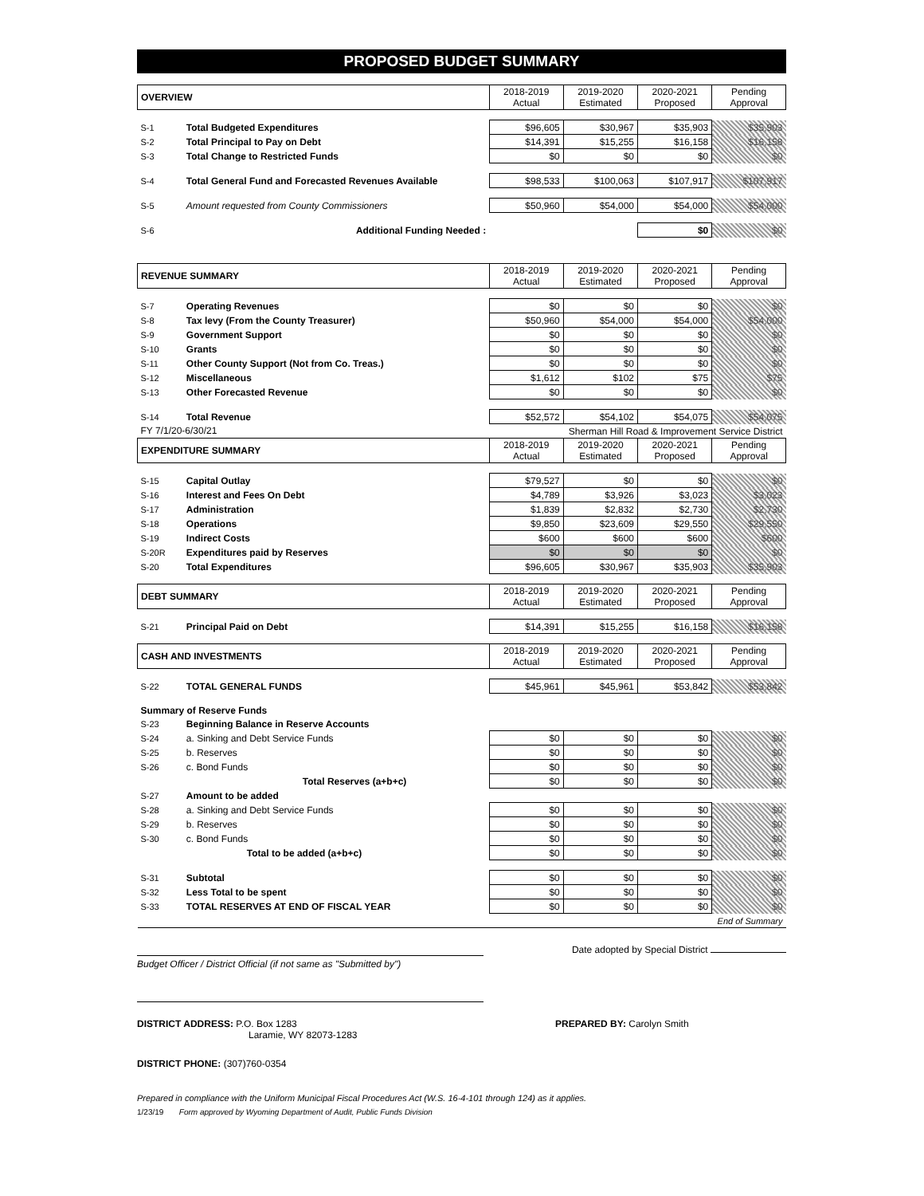PROPOSED BUDGET SUMMARY
| OVERVIEW | | 2018-2019 Actual | 2019-2020 Estimated | 2020-2021 Proposed | Pending Approval |
| --- | --- | --- | --- | --- | --- |
| S-1 | Total Budgeted Expenditures | $96,605 | $30,967 | $35,903 | $35,903 |
| S-2 | Total Principal to Pay on Debt | $14,391 | $15,255 | $16,158 | $16,158 |
| S-3 | Total Change to Restricted Funds | $0 | $0 | $0 | $0 |
| S-4 | Total General Fund and Forecasted Revenues Available | $98,533 | $100,063 | $107,917 | $107,917 |
| S-5 | Amount requested from County Commissioners | $50,960 | $54,000 | $54,000 | $54,000 |
| S-6 | Additional Funding Needed : | | | $0 | $0 |
| REVENUE SUMMARY | | 2018-2019 Actual | 2019-2020 Estimated | 2020-2021 Proposed | Pending Approval |
| S-7 | Operating Revenues | $0 | $0 | $0 | $0 |
| S-8 | Tax levy (From the County Treasurer) | $50,960 | $54,000 | $54,000 | $54,000 |
| S-9 | Government Support | $0 | $0 | $0 | $0 |
| S-10 | Grants | $0 | $0 | $0 | $0 |
| S-11 | Other County Support (Not from Co. Treas.) | $0 | $0 | $0 | $0 |
| S-12 | Miscellaneous | $1,612 | $102 | $75 | $75 |
| S-13 | Other Forecasted Revenue | $0 | $0 | $0 | $0 |
| S-14 | Total Revenue | $52,572 | $54,102 | $54,075 | $54,075 |
| FY 7/1/20-6/30/21 | | Sherman Hill Road & Improvement Service District | | | |
| EXPENDITURE SUMMARY | | 2018-2019 Actual | 2019-2020 Estimated | 2020-2021 Proposed | Pending Approval |
| S-15 | Capital Outlay | $79,527 | $0 | $0 | $0 |
| S-16 | Interest and Fees On Debt | $4,789 | $3,926 | $3,023 | $3,023 |
| S-17 | Administration | $1,839 | $2,832 | $2,730 | $2,730 |
| S-18 | Operations | $9,850 | $23,609 | $29,550 | $29,550 |
| S-19 | Indirect Costs | $600 | $600 | $600 | $600 |
| S-20R | Expenditures paid by Reserves | $0 | $0 | $0 | $0 |
| S-20 | Total Expenditures | $96,605 | $30,967 | $35,903 | $35,903 |
| DEBT SUMMARY | | 2018-2019 Actual | 2019-2020 Estimated | 2020-2021 Proposed | Pending Approval |
| S-21 | Principal Paid on Debt | $14,391 | $15,255 | $16,158 | $16,158 |
| CASH AND INVESTMENTS | | 2018-2019 Actual | 2019-2020 Estimated | 2020-2021 Proposed | Pending Approval |
| S-22 | TOTAL GENERAL FUNDS | $45,961 | $45,961 | $53,842 | $53,842 |
| Summary of Reserve Funds | | | | | |
| S-23 | Beginning Balance in Reserve Accounts | | | | |
| S-24 | a. Sinking and Debt Service Funds | $0 | $0 | $0 | $0 |
| S-25 | b. Reserves | $0 | $0 | $0 | $0 |
| S-26 | c. Bond Funds | $0 | $0 | $0 | $0 |
| | Total Reserves (a+b+c) | $0 | $0 | $0 | $0 |
| S-27 | Amount to be added | | | | |
| S-28 | a. Sinking and Debt Service Funds | $0 | $0 | $0 | $0 |
| S-29 | b. Reserves | $0 | $0 | $0 | $0 |
| S-30 | c. Bond Funds | $0 | $0 | $0 | $0 |
| | Total to be added (a+b+c) | $0 | $0 | $0 | $0 |
| S-31 | Subtotal | $0 | $0 | $0 | $0 |
| S-32 | Less Total to be spent | $0 | $0 | $0 | $0 |
| S-33 | TOTAL RESERVES AT END OF FISCAL YEAR | $0 | $0 | $0 | $0 |
| End of Summary | | | | | |
Date adopted by Special District
Budget Officer / District Official (if not same as "Submitted by")
DISTRICT ADDRESS: P.O. Box 1283
Laramie, WY 82073-1283
PREPARED BY: Carolyn Smith
DISTRICT PHONE: (307)760-0354
Prepared in compliance with the Uniform Municipal Fiscal Procedures Act (W.S. 16-4-101 through 124) as it applies.
1/23/19 Form approved by Wyoming Department of Audit, Public Funds Division